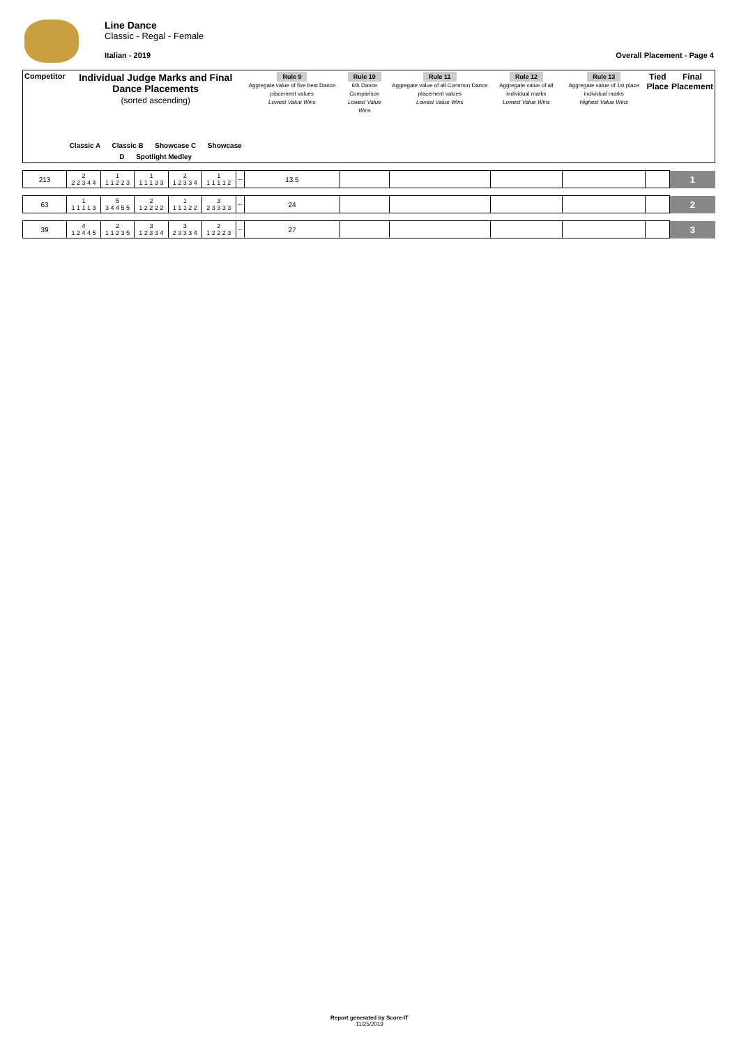Line Dance
Classic - Regal - Female
Italian - 2019 Overall Placement - Page 4
| Competitor | Individual Judge Marks and Final Dance Placements (sorted ascending) Classic A Classic B Showcase C Showcase D Spotlight Medley | | | | | | Rule 9 Aggregate value of five best Dance placement values Lowest Value Wins | Rule 10 6th Dance Comparison Lowest Value Wins | Rule 11 Aggregate value of all Common Dance placement values Lowest Value Wins | Rule 12 Aggregate value of all individual marks Lowest Value Wins | Rule 13 Aggregate value of 1st place individual marks Highest Value Wins | Tied Place | Final Placement |
| --- | --- | --- | --- | --- | --- | --- | --- | --- | --- | --- | --- | --- | --- |
| 213 | 2 2 2 3 4 4 | 1 1 1 2 2 3 | 1 1 1 1 3 3 | 2 1 2 3 3 4 | 1 1 1 1 1 2 | -- | 13.5 | | | | | | 1 |
| 63 | 1 1 1 1 1 3 | 5 3 4 4 5 5 | 2 1 2 2 2 2 | 1 1 1 1 2 2 | 3 2 3 3 3 3 | -- | 24 | | | | | | 2 |
| 39 | 4 1 2 4 4 5 | 2 1 1 2 3 5 | 3 1 2 3 3 4 | 3 2 3 3 3 4 | 2 1 2 2 2 3 | -- | 27 | | | | | | 3 |
Report generated by Score-IT
11/25/2019